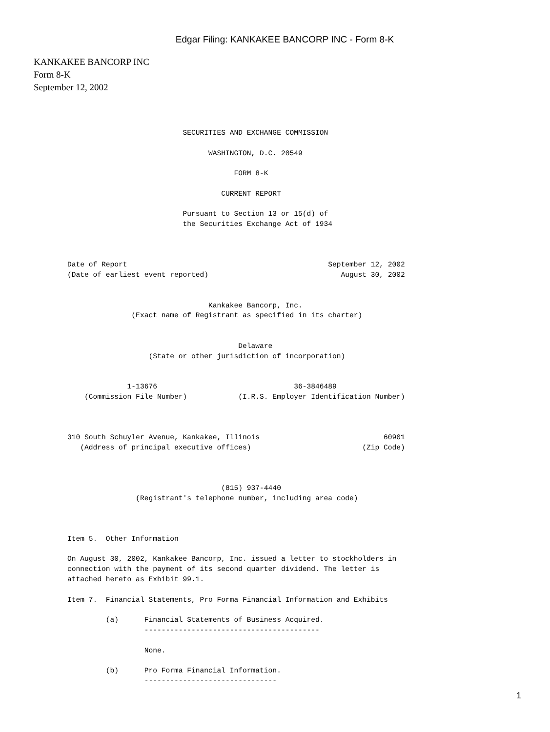Edgar Filing: KANKAKEE BANCORP INC - Form 8-K
KANKAKEE BANCORP INC
Form 8-K
September 12, 2002
                           SECURITIES AND EXCHANGE COMMISSION

                                 WASHINGTON, D.C. 20549

                                       FORM 8-K

                                    CURRENT REPORT

                           Pursuant to Section 13 or 15(d) of
                           the Securities Exchange Act of 1934



Date of Report                                               September 12, 2002
(Date of earliest event reported)                               August 30, 2002


                                 Kankakee Bancorp, Inc.
               (Exact name of Registrant as specified in its charter)


                                        Delaware
                   (State or other jurisdiction of incorporation)


              1-13676                                36-3846489
    (Commission File Number)            (I.R.S. Employer Identification Number)



310 South Schuyler Avenue, Kankakee, Illinois                             60901
   (Address of principal executive offices)                          (Zip Code)



                                    (815) 937-4440
                (Registrant's telephone number, including area code)



Item 5.  Other Information

On August 30, 2002, Kankakee Bancorp, Inc. issued a letter to stockholders in
connection with the payment of its second quarter dividend. The letter is
attached hereto as Exhibit 99.1.

Item 7.  Financial Statements, Pro Forma Financial Information and Exhibits

         (a)      Financial Statements of Business Acquired.
                  -----------------------------------------

                  None.

         (b)      Pro Forma Financial Information.
                  -------------------------------
1